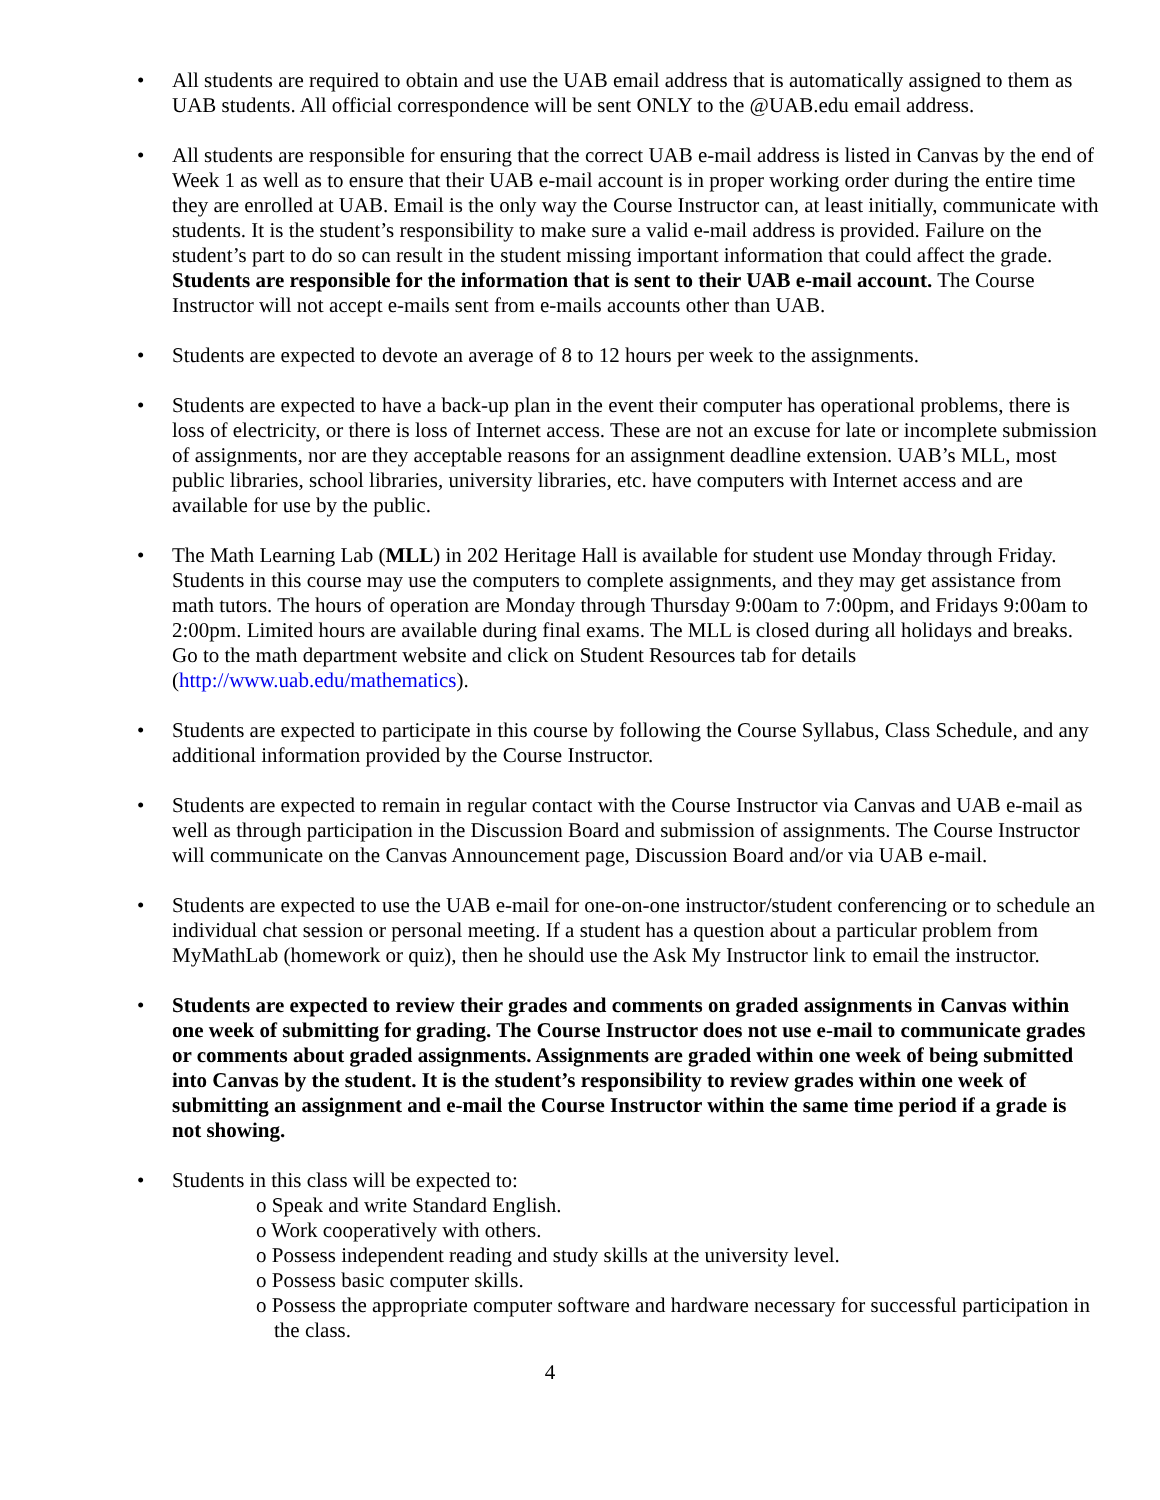• All students are required to obtain and use the UAB email address that is automatically assigned to them as UAB students. All official correspondence will be sent ONLY to the @UAB.edu email address.
• All students are responsible for ensuring that the correct UAB e-mail address is listed in Canvas by the end of Week 1 as well as to ensure that their UAB e-mail account is in proper working order during the entire time they are enrolled at UAB. Email is the only way the Course Instructor can, at least initially, communicate with students. It is the student’s responsibility to make sure a valid e-mail address is provided. Failure on the student’s part to do so can result in the student missing important information that could affect the grade. Students are responsible for the information that is sent to their UAB e-mail account. The Course Instructor will not accept e-mails sent from e-mails accounts other than UAB.
• Students are expected to devote an average of 8 to 12 hours per week to the assignments.
• Students are expected to have a back-up plan in the event their computer has operational problems, there is loss of electricity, or there is loss of Internet access. These are not an excuse for late or incomplete submission of assignments, nor are they acceptable reasons for an assignment deadline extension. UAB’s MLL, most public libraries, school libraries, university libraries, etc. have computers with Internet access and are available for use by the public.
• The Math Learning Lab (MLL) in 202 Heritage Hall is available for student use Monday through Friday. Students in this course may use the computers to complete assignments, and they may get assistance from math tutors. The hours of operation are Monday through Thursday 9:00am to 7:00pm, and Fridays 9:00am to 2:00pm. Limited hours are available during final exams. The MLL is closed during all holidays and breaks. Go to the math department website and click on Student Resources tab for details (http://www.uab.edu/mathematics).
• Students are expected to participate in this course by following the Course Syllabus, Class Schedule, and any additional information provided by the Course Instructor.
• Students are expected to remain in regular contact with the Course Instructor via Canvas and UAB e-mail as well as through participation in the Discussion Board and submission of assignments. The Course Instructor will communicate on the Canvas Announcement page, Discussion Board and/or via UAB e-mail.
• Students are expected to use the UAB e-mail for one-on-one instructor/student conferencing or to schedule an individual chat session or personal meeting. If a student has a question about a particular problem from MyMathLab (homework or quiz), then he should use the Ask My Instructor link to email the instructor.
• Students are expected to review their grades and comments on graded assignments in Canvas within one week of submitting for grading. The Course Instructor does not use e-mail to communicate grades or comments about graded assignments. Assignments are graded within one week of being submitted into Canvas by the student. It is the student’s responsibility to review grades within one week of submitting an assignment and e-mail the Course Instructor within the same time period if a grade is not showing.
• Students in this class will be expected to:
o Speak and write Standard English.
o Work cooperatively with others.
o Possess independent reading and study skills at the university level.
o Possess basic computer skills.
o Possess the appropriate computer software and hardware necessary for successful participation in the class.
4